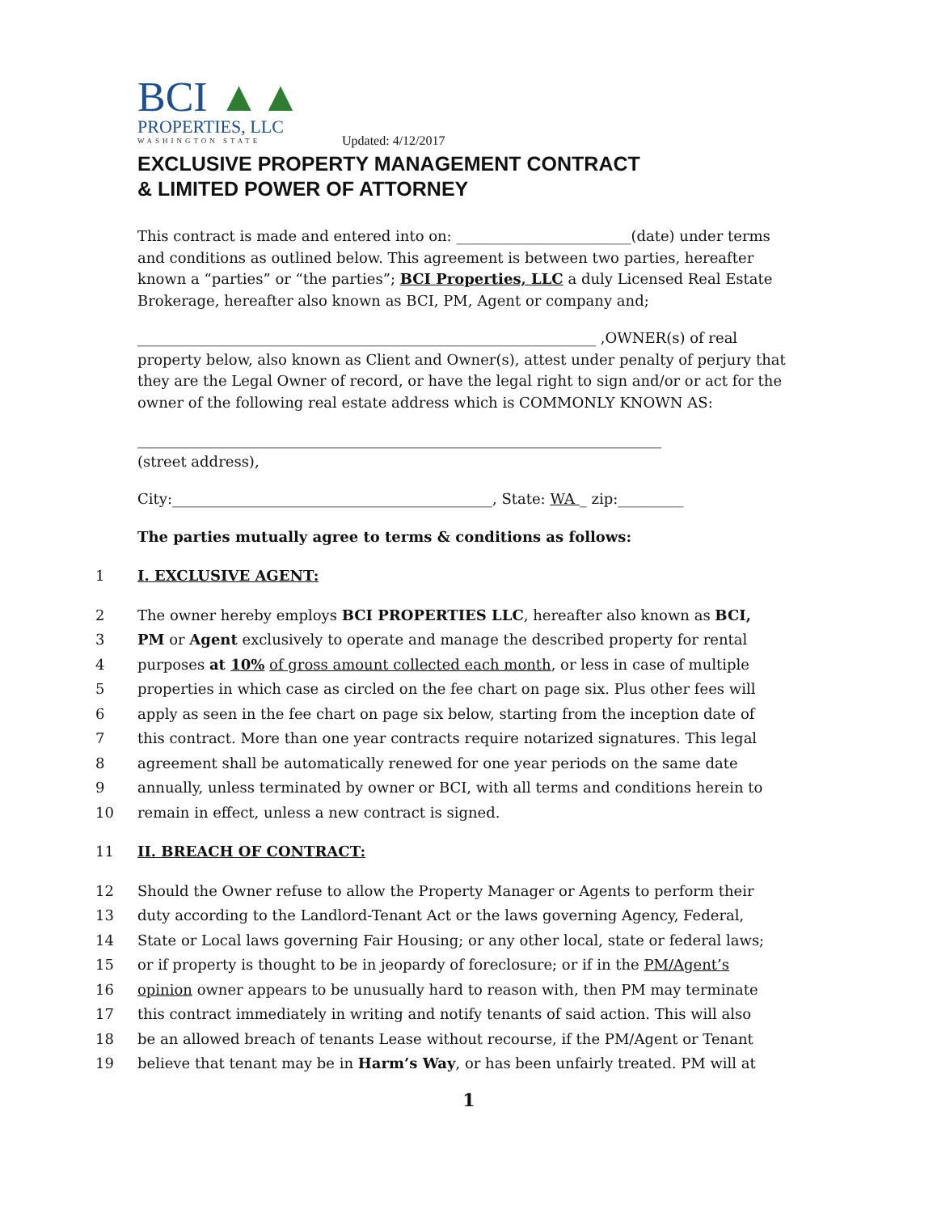BCI ▲▲
PROPERTIES, LLC
WASHINGTON STATE
Updated: 4/12/2017
EXCLUSIVE PROPERTY MANAGEMENT CONTRACT
& LIMITED POWER OF ATTORNEY
This contract is made and entered into on: ________________________(date) under terms and conditions as outlined below. This agreement is between two parties, hereafter known a “parties” or “the parties”; BCI Properties, LLC a duly Licensed Real Estate Brokerage, hereafter also known as BCI, PM, Agent or company and;
_______________________________________________________________ ,OWNER(s) of real property below, also known as Client and Owner(s), attest under penalty of perjury that they are the Legal Owner of record, or have the legal right to sign and/or or act for the owner of the following real estate address which is COMMONLY KNOWN AS:
________________________________________________________________________
(street address),
City:____________________________________________, State: WA _ zip:_________
The parties mutually agree to terms & conditions as follows:
1 I. EXCLUSIVE AGENT:
2 The owner hereby employs BCI PROPERTIES LLC, hereafter also known as BCI,
3 PM or Agent exclusively to operate and manage the described property for rental
4 purposes at 10% of gross amount collected each month, or less in case of multiple
5 properties in which case as circled on the fee chart on page six. Plus other fees will
6 apply as seen in the fee chart on page six below, starting from the inception date of
7 this contract. More than one year contracts require notarized signatures. This legal
8 agreement shall be automatically renewed for one year periods on the same date
9 annually, unless terminated by owner or BCI, with all terms and conditions herein to
10 remain in effect, unless a new contract is signed.
11 II. BREACH OF CONTRACT:
12 Should the Owner refuse to allow the Property Manager or Agents to perform their
13 duty according to the Landlord-Tenant Act or the laws governing Agency, Federal,
14 State or Local laws governing Fair Housing; or any other local, state or federal laws;
15 or if property is thought to be in jeopardy of foreclosure; or if in the PM/Agent’s
16 opinion owner appears to be unusually hard to reason with, then PM may terminate
17 this contract immediately in writing and notify tenants of said action. This will also
18 be an allowed breach of tenants Lease without recourse, if the PM/Agent or Tenant
19 believe that tenant may be in Harm’s Way, or has been unfairly treated. PM will at
1